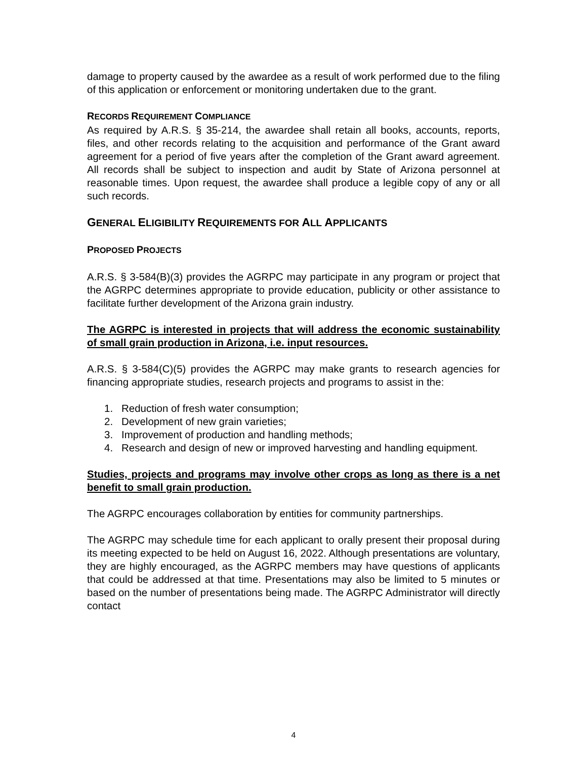damage to property caused by the awardee as a result of work performed due to the filing of this application or enforcement or monitoring undertaken due to the grant.
RECORDS REQUIREMENT COMPLIANCE
As required by A.R.S. § 35-214, the awardee shall retain all books, accounts, reports, files, and other records relating to the acquisition and performance of the Grant award agreement for a period of five years after the completion of the Grant award agreement. All records shall be subject to inspection and audit by State of Arizona personnel at reasonable times. Upon request, the awardee shall produce a legible copy of any or all such records.
GENERAL ELIGIBILITY REQUIREMENTS FOR ALL APPLICANTS
PROPOSED PROJECTS
A.R.S. § 3-584(B)(3) provides the AGRPC may participate in any program or project that the AGRPC determines appropriate to provide education, publicity or other assistance to facilitate further development of the Arizona grain industry.
The AGRPC is interested in projects that will address the economic sustainability of small grain production in Arizona, i.e. input resources.
A.R.S. § 3-584(C)(5) provides the AGRPC may make grants to research agencies for financing appropriate studies, research projects and programs to assist in the:
1. Reduction of fresh water consumption;
2. Development of new grain varieties;
3. Improvement of production and handling methods;
4. Research and design of new or improved harvesting and handling equipment.
Studies, projects and programs may involve other crops as long as there is a net benefit to small grain production.
The AGRPC encourages collaboration by entities for community partnerships.
The AGRPC may schedule time for each applicant to orally present their proposal during its meeting expected to be held on August 16, 2022. Although presentations are voluntary, they are highly encouraged, as the AGRPC members may have questions of applicants that could be addressed at that time. Presentations may also be limited to 5 minutes or based on the number of presentations being made. The AGRPC Administrator will directly contact
4